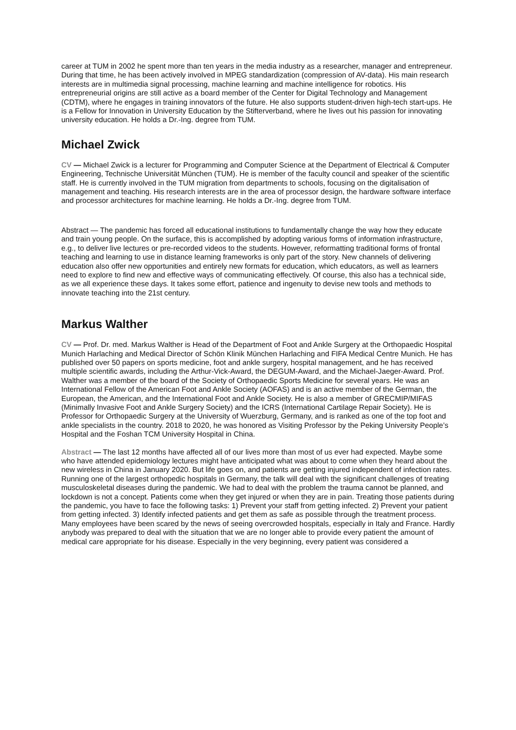career at TUM in 2002 he spent more than ten years in the media industry as a researcher, manager and entrepreneur. During that time, he has been actively involved in MPEG standardization (compression of AV-data). His main research interests are in multimedia signal processing, machine learning and machine intelligence for robotics. His entrepreneurial origins are still active as a board member of the Center for Digital Technology and Management (CDTM), where he engages in training innovators of the future. He also supports student-driven high-tech start-ups. He is a Fellow for Innovation in University Education by the Stifterverband, where he lives out his passion for innovating university education. He holds a Dr.-Ing. degree from TUM.
Michael Zwick
CV — Michael Zwick is a lecturer for Programming and Computer Science at the Department of Electrical & Computer Engineering, Technische Universität München (TUM). He is member of the faculty council and speaker of the scientific staff. He is currently involved in the TUM migration from departments to schools, focusing on the digitalisation of management and teaching. His research interests are in the area of processor design, the hardware software interface and processor architectures for machine learning. He holds a Dr.-Ing. degree from TUM.
Abstract — The pandemic has forced all educational institutions to fundamentally change the way how they educate and train young people. On the surface, this is accomplished by adopting various forms of information infrastructure, e.g., to deliver live lectures or pre-recorded videos to the students. However, reformatting traditional forms of frontal teaching and learning to use in distance learning frameworks is only part of the story. New channels of delivering education also offer new opportunities and entirely new formats for education, which educators, as well as learners need to explore to find new and effective ways of communicating effectively. Of course, this also has a technical side, as we all experience these days. It takes some effort, patience and ingenuity to devise new tools and methods to innovate teaching into the 21st century.
Markus Walther
CV — Prof. Dr. med. Markus Walther is Head of the Department of Foot and Ankle Surgery at the Orthopaedic Hospital Munich Harlaching and Medical Director of Schön Klinik München Harlaching and FIFA Medical Centre Munich. He has published over 50 papers on sports medicine, foot and ankle surgery, hospital management, and he has received multiple scientific awards, including the Arthur-Vick-Award, the DEGUM-Award, and the Michael-Jaeger-Award. Prof. Walther was a member of the board of the Society of Orthopaedic Sports Medicine for several years. He was an International Fellow of the American Foot and Ankle Society (AOFAS) and is an active member of the German, the European, the American, and the International Foot and Ankle Society. He is also a member of GRECMIP/MIFAS (Minimally Invasive Foot and Ankle Surgery Society) and the ICRS (International Cartilage Repair Society). He is Professor for Orthopaedic Surgery at the University of Wuerzburg, Germany, and is ranked as one of the top foot and ankle specialists in the country. 2018 to 2020, he was honored as Visiting Professor by the Peking University People’s Hospital and the Foshan TCM University Hospital in China.
Abstract — The last 12 months have affected all of our lives more than most of us ever had expected. Maybe some who have attended epidemiology lectures might have anticipated what was about to come when they heard about the new wireless in China in January 2020. But life goes on, and patients are getting injured independent of infection rates. Running one of the largest orthopedic hospitals in Germany, the talk will deal with the significant challenges of treating musculoskeletal diseases during the pandemic. We had to deal with the problem the trauma cannot be planned, and lockdown is not a concept. Patients come when they get injured or when they are in pain. Treating those patients during the pandemic, you have to face the following tasks: 1) Prevent your staff from getting infected. 2) Prevent your patient from getting infected. 3) Identify infected patients and get them as safe as possible through the treatment process. Many employees have been scared by the news of seeing overcrowded hospitals, especially in Italy and France. Hardly anybody was prepared to deal with the situation that we are no longer able to provide every patient the amount of medical care appropriate for his disease. Especially in the very beginning, every patient was considered a